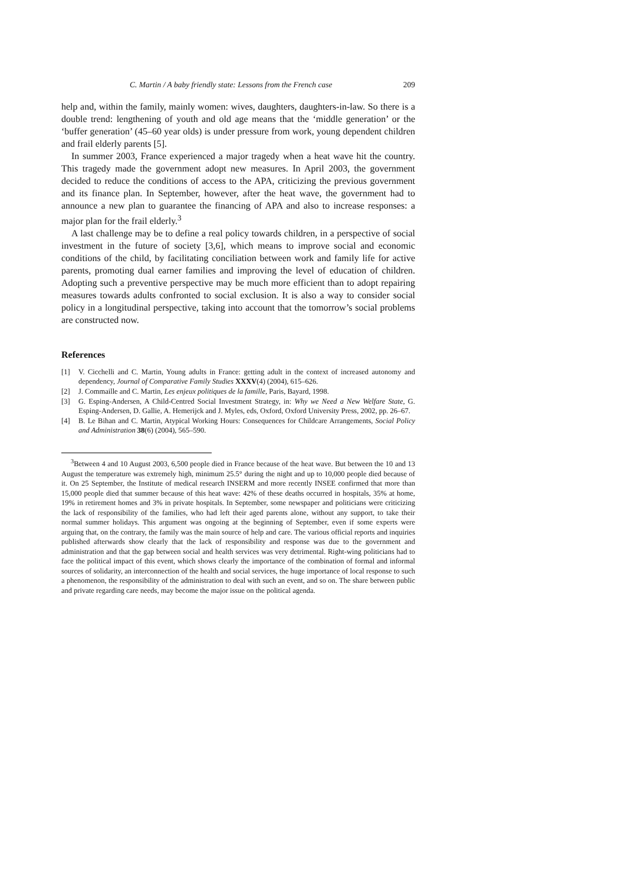C. Martin / A baby friendly state: Lessons from the French case 209
help and, within the family, mainly women: wives, daughters, daughters-in-law. So there is a double trend: lengthening of youth and old age means that the ‘middle generation’ or the ‘buffer generation’ (45–60 year olds) is under pressure from work, young dependent children and frail elderly parents [5].
In summer 2003, France experienced a major tragedy when a heat wave hit the country. This tragedy made the government adopt new measures. In April 2003, the government decided to reduce the conditions of access to the APA, criticizing the previous government and its finance plan. In September, however, after the heat wave, the government had to announce a new plan to guarantee the financing of APA and also to increase responses: a major plan for the frail elderly.<sup>3</sup>
A last challenge may be to define a real policy towards children, in a perspective of social investment in the future of society [3,6], which means to improve social and economic conditions of the child, by facilitating conciliation between work and family life for active parents, promoting dual earner families and improving the level of education of children. Adopting such a preventive perspective may be much more efficient than to adopt repairing measures towards adults confronted to social exclusion. It is also a way to consider social policy in a longitudinal perspective, taking into account that the tomorrow’s social problems are constructed now.
References
[1] V. Cicchelli and C. Martin, Young adults in France: getting adult in the context of increased autonomy and dependency, Journal of Comparative Family Studies XXXV(4) (2004), 615–626.
[2] J. Commaille and C. Martin, Les enjeux politiques de la famille, Paris, Bayard, 1998.
[3] G. Esping-Andersen, A Child-Centred Social Investment Strategy, in: Why we Need a New Welfare State, G. Esping-Andersen, D. Gallie, A. Hemerijck and J. Myles, eds, Oxford, Oxford University Press, 2002, pp. 26–67.
[4] B. Le Bihan and C. Martin, Atypical Working Hours: Consequences for Childcare Arrangements, Social Policy and Administration 38(6) (2004), 565–590.
<sup>3</sup> Between 4 and 10 August 2003, 6,500 people died in France because of the heat wave. But between the 10 and 13 August the temperature was extremely high, minimum 25.5° during the night and up to 10,000 people died because of it. On 25 September, the Institute of medical research INSERM and more recently INSEE confirmed that more than 15,000 people died that summer because of this heat wave: 42% of these deaths occurred in hospitals, 35% at home, 19% in retirement homes and 3% in private hospitals. In September, some newspaper and politicians were criticizing the lack of responsibility of the families, who had left their aged parents alone, without any support, to take their normal summer holidays. This argument was ongoing at the beginning of September, even if some experts were arguing that, on the contrary, the family was the main source of help and care. The various official reports and inquiries published afterwards show clearly that the lack of responsibility and response was due to the government and administration and that the gap between social and health services was very detrimental. Right-wing politicians had to face the political impact of this event, which shows clearly the importance of the combination of formal and informal sources of solidarity, an interconnection of the health and social services, the huge importance of local response to such a phenomenon, the responsibility of the administration to deal with such an event, and so on. The share between public and private regarding care needs, may become the major issue on the political agenda.